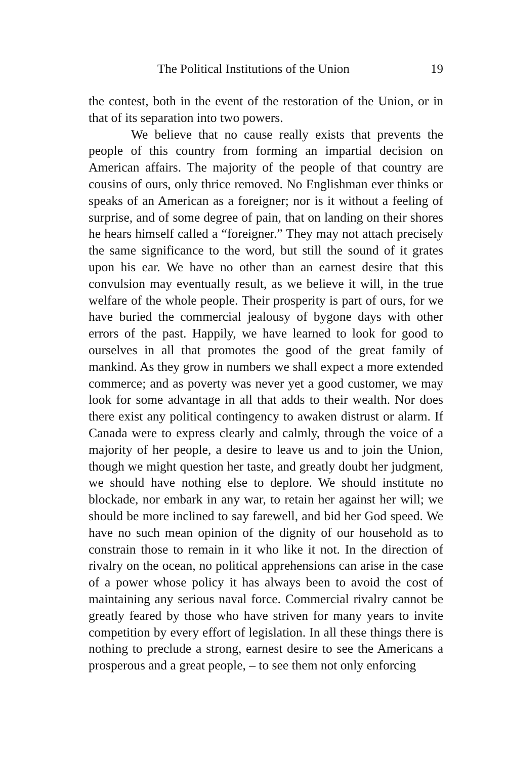The Political Institutions of the Union 19
the contest, both in the event of the restoration of the Union, or in that of its separation into two powers.
We believe that no cause really exists that prevents the people of this country from forming an impartial decision on American affairs. The majority of the people of that country are cousins of ours, only thrice removed. No Englishman ever thinks or speaks of an American as a foreigner; nor is it without a feeling of surprise, and of some degree of pain, that on landing on their shores he hears himself called a “foreigner.” They may not attach precisely the same significance to the word, but still the sound of it grates upon his ear. We have no other than an earnest desire that this convulsion may eventually result, as we believe it will, in the true welfare of the whole people. Their prosperity is part of ours, for we have buried the commercial jealousy of bygone days with other errors of the past. Happily, we have learned to look for good to ourselves in all that promotes the good of the great family of mankind. As they grow in numbers we shall expect a more extended commerce; and as poverty was never yet a good customer, we may look for some advantage in all that adds to their wealth. Nor does there exist any political contingency to awaken distrust or alarm. If Canada were to express clearly and calmly, through the voice of a majority of her people, a desire to leave us and to join the Union, though we might question her taste, and greatly doubt her judgment, we should have nothing else to deplore. We should institute no blockade, nor embark in any war, to retain her against her will; we should be more inclined to say farewell, and bid her God speed. We have no such mean opinion of the dignity of our household as to constrain those to remain in it who like it not. In the direction of rivalry on the ocean, no political apprehensions can arise in the case of a power whose policy it has always been to avoid the cost of maintaining any serious naval force. Commercial rivalry cannot be greatly feared by those who have striven for many years to invite competition by every effort of legislation. In all these things there is nothing to preclude a strong, earnest desire to see the Americans a prosperous and a great people, – to see them not only enforcing